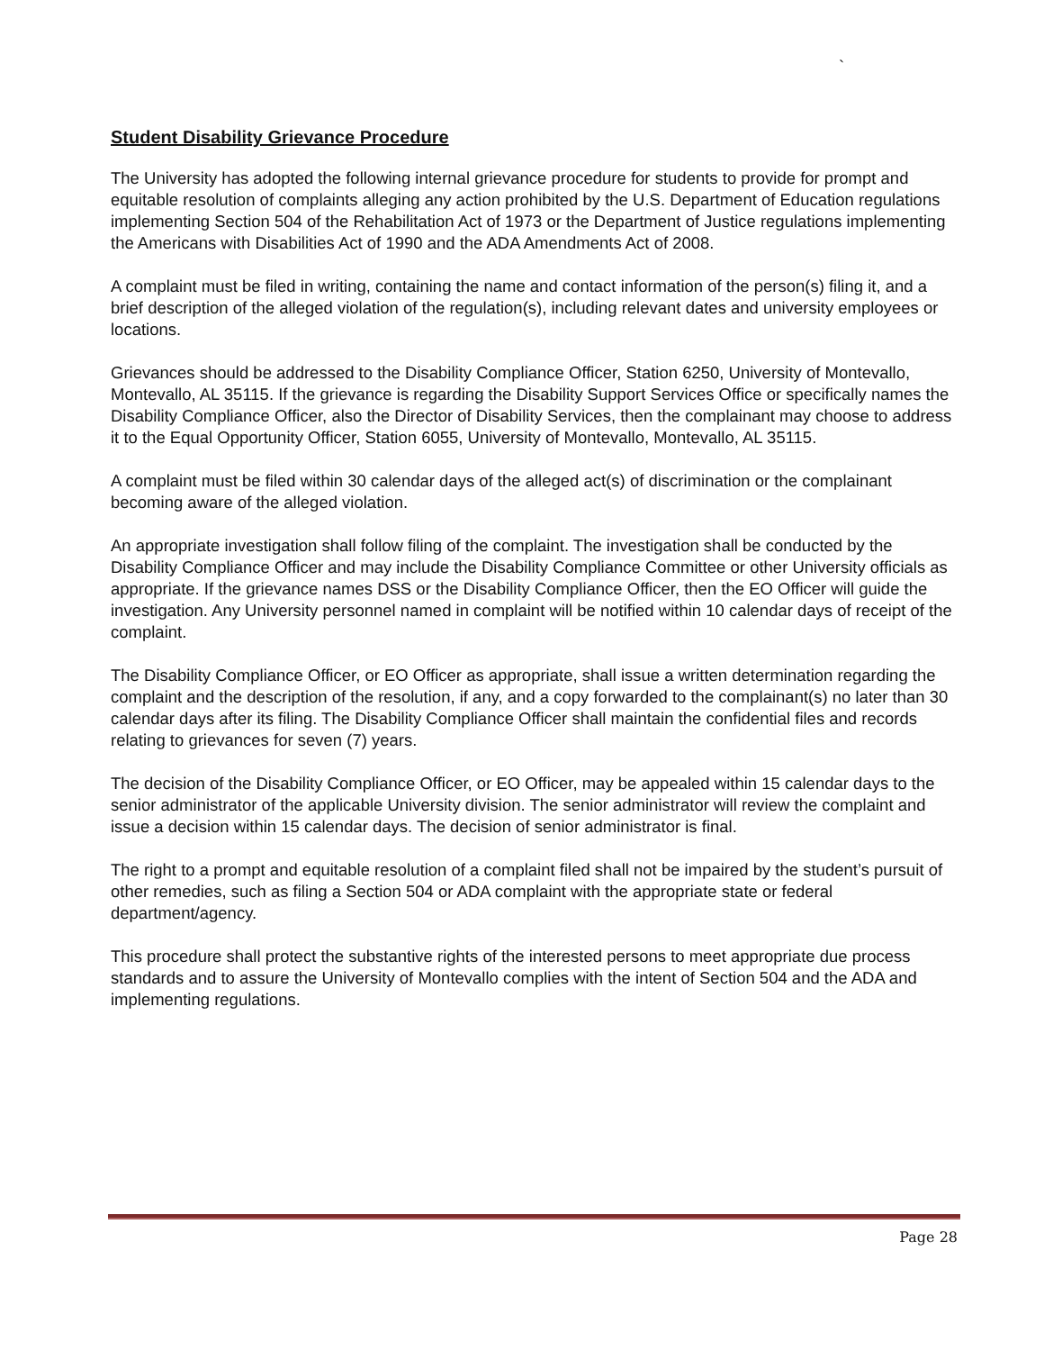`
Student Disability Grievance Procedure
The University has adopted the following internal grievance procedure for students to provide for prompt and equitable resolution of complaints alleging any action prohibited by the U.S. Department of Education regulations implementing Section 504 of the Rehabilitation Act of 1973 or the Department of Justice regulations implementing the Americans with Disabilities Act of 1990 and the ADA Amendments Act of 2008.
A complaint must be filed in writing, containing the name and contact information of the person(s) filing it, and a brief description of the alleged violation of the regulation(s), including relevant dates and university employees or locations.
Grievances should be addressed to the Disability Compliance Officer, Station 6250, University of Montevallo, Montevallo, AL 35115. If the grievance is regarding the Disability Support Services Office or specifically names the Disability Compliance Officer, also the Director of Disability Services, then the complainant may choose to address it to the Equal Opportunity Officer, Station 6055, University of Montevallo, Montevallo, AL 35115.
A complaint must be filed within 30 calendar days of the alleged act(s) of discrimination or the complainant becoming aware of the alleged violation.
An appropriate investigation shall follow filing of the complaint. The investigation shall be conducted by the Disability Compliance Officer and may include the Disability Compliance Committee or other University officials as appropriate. If the grievance names DSS or the Disability Compliance Officer, then the EO Officer will guide the investigation. Any University personnel named in complaint will be notified within 10 calendar days of receipt of the complaint.
The Disability Compliance Officer, or EO Officer as appropriate, shall issue a written determination regarding the complaint and the description of the resolution, if any, and a copy forwarded to the complainant(s) no later than 30 calendar days after its filing. The Disability Compliance Officer shall maintain the confidential files and records relating to grievances for seven (7) years.
The decision of the Disability Compliance Officer, or EO Officer, may be appealed within 15 calendar days to the senior administrator of the applicable University division. The senior administrator will review the complaint and issue a decision within 15 calendar days. The decision of senior administrator is final.
The right to a prompt and equitable resolution of a complaint filed shall not be impaired by the student’s pursuit of other remedies, such as filing a Section 504 or ADA complaint with the appropriate state or federal department/agency.
This procedure shall protect the substantive rights of the interested persons to meet appropriate due process standards and to assure the University of Montevallo complies with the intent of Section 504 and the ADA and implementing regulations.
Page 28